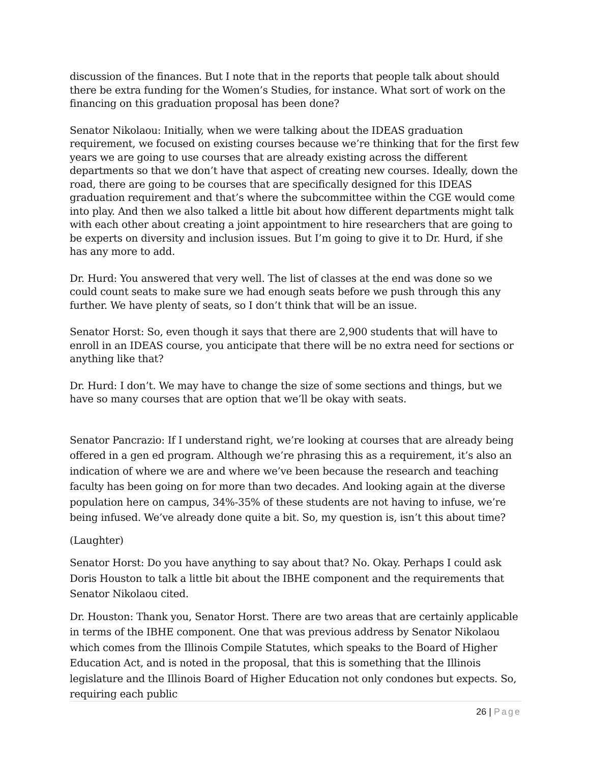discussion of the finances. But I note that in the reports that people talk about should there be extra funding for the Women’s Studies, for instance. What sort of work on the financing on this graduation proposal has been done?
Senator Nikolaou: Initially, when we were talking about the IDEAS graduation requirement, we focused on existing courses because we’re thinking that for the first few years we are going to use courses that are already existing across the different departments so that we don’t have that aspect of creating new courses. Ideally, down the road, there are going to be courses that are specifically designed for this IDEAS graduation requirement and that’s where the subcommittee within the CGE would come into play. And then we also talked a little bit about how different departments might talk with each other about creating a joint appointment to hire researchers that are going to be experts on diversity and inclusion issues. But I’m going to give it to Dr. Hurd, if she has any more to add.
Dr. Hurd: You answered that very well. The list of classes at the end was done so we could count seats to make sure we had enough seats before we push through this any further. We have plenty of seats, so I don’t think that will be an issue.
Senator Horst: So, even though it says that there are 2,900 students that will have to enroll in an IDEAS course, you anticipate that there will be no extra need for sections or anything like that?
Dr. Hurd: I don’t. We may have to change the size of some sections and things, but we have so many courses that are option that we’ll be okay with seats.
Senator Pancrazio: If I understand right, we’re looking at courses that are already being offered in a gen ed program. Although we’re phrasing this as a requirement, it’s also an indication of where we are and where we’ve been because the research and teaching faculty has been going on for more than two decades. And looking again at the diverse population here on campus, 34%-35% of these students are not having to infuse, we’re being infused. We’ve already done quite a bit. So, my question is, isn’t this about time?
(Laughter)
Senator Horst: Do you have anything to say about that? No. Okay. Perhaps I could ask Doris Houston to talk a little bit about the IBHE component and the requirements that Senator Nikolaou cited.
Dr. Houston: Thank you, Senator Horst. There are two areas that are certainly applicable in terms of the IBHE component. One that was previous address by Senator Nikolaou which comes from the Illinois Compile Statutes, which speaks to the Board of Higher Education Act, and is noted in the proposal, that this is something that the Illinois legislature and the Illinois Board of Higher Education not only condones but expects. So, requiring each public
26 | Page